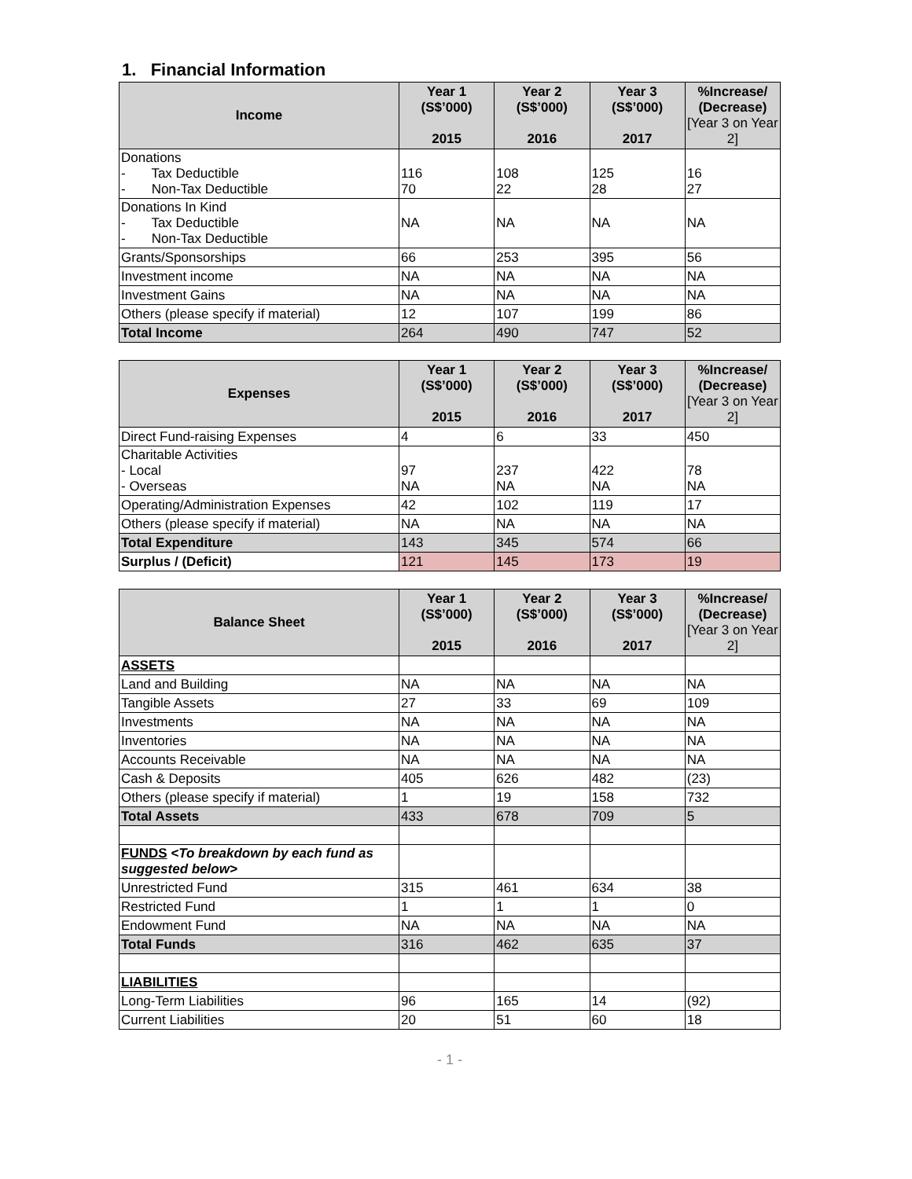1. Financial Information
| Income | Year 1 (S$’000) 2015 | Year 2 (S$’000) 2016 | Year 3 (S$’000) 2017 | %Increase/ (Decrease) [Year 3 on Year 2] |
| --- | --- | --- | --- | --- |
| Donations - Tax Deductible - Non-Tax Deductible | 116 70 | 108 22 | 125 28 | 16 27 |
| Donations In Kind - Tax Deductible - Non-Tax Deductible | NA | NA | NA | NA |
| Grants/Sponsorships | 66 | 253 | 395 | 56 |
| Investment income | NA | NA | NA | NA |
| Investment Gains | NA | NA | NA | NA |
| Others (please specify if material) | 12 | 107 | 199 | 86 |
| Total Income | 264 | 490 | 747 | 52 |
| Expenses | Year 1 (S$’000) 2015 | Year 2 (S$’000) 2016 | Year 3 (S$’000) 2017 | %Increase/ (Decrease) [Year 3 on Year 2] |
| --- | --- | --- | --- | --- |
| Direct Fund-raising Expenses | 4 | 6 | 33 | 450 |
| Charitable Activities - Local - Overseas | 97 NA | 237 NA | 422 NA | 78 NA |
| Operating/Administration Expenses | 42 | 102 | 119 | 17 |
| Others (please specify if material) | NA | NA | NA | NA |
| Total Expenditure | 143 | 345 | 574 | 66 |
| Surplus / (Deficit) | 121 | 145 | 173 | 19 |
| Balance Sheet | Year 1 (S$’000) 2015 | Year 2 (S$’000) 2016 | Year 3 (S$’000) 2017 | %Increase/ (Decrease) [Year 3 on Year 2] |
| --- | --- | --- | --- | --- |
| ASSETS | | | | |
| Land and Building | NA | NA | NA | NA |
| Tangible Assets | 27 | 33 | 69 | 109 |
| Investments | NA | NA | NA | NA |
| Inventories | NA | NA | NA | NA |
| Accounts Receivable | NA | NA | NA | NA |
| Cash & Deposits | 405 | 626 | 482 | (23) |
| Others (please specify if material) | 1 | 19 | 158 | 732 |
| Total Assets | 433 | 678 | 709 | 5 |
| FUNDS <To breakdown by each fund as suggested below> | | | | |
| Unrestricted Fund | 315 | 461 | 634 | 38 |
| Restricted Fund | 1 | 1 | 1 | 0 |
| Endowment Fund | NA | NA | NA | NA |
| Total Funds | 316 | 462 | 635 | 37 |
| LIABILITIES | | | | |
| Long-Term Liabilities | 96 | 165 | 14 | (92) |
| Current Liabilities | 20 | 51 | 60 | 18 |
- 1 -